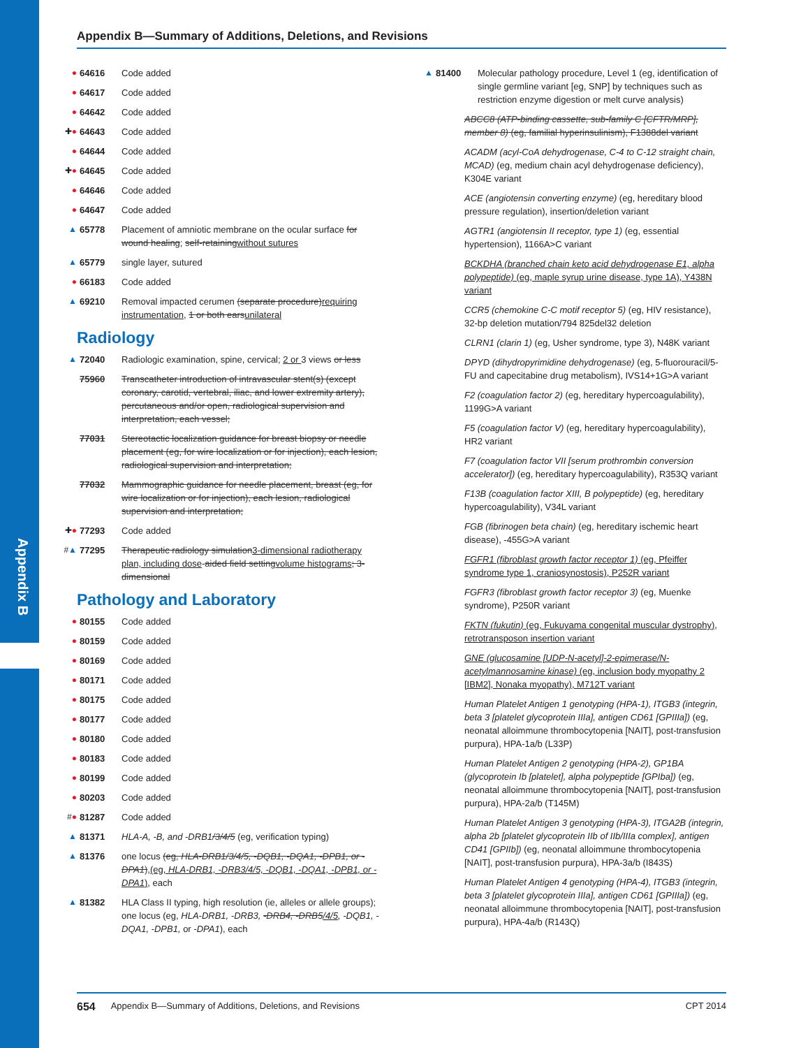Appendix B
Appendix B—Summary of Additions, Deletions, and Revisions
● 64616 Code added
● 64617 Code added
● 64642 Code added
✚● 64643 Code added
● 64644 Code added
✚● 64645 Code added
● 64646 Code added
● 64647 Code added
▲ 65778 Placement of amniotic membrane on the ocular surface for wound healing; self-retainingwithout sutures
▲ 65779 single layer, sutured
● 66183 Code added
▲ 69210 Removal impacted cerumen (separate procedure)requiring instrumentation, 1 or both earsunilateral
Radiology
▲ 72040 Radiologic examination, spine, cervical; 2 or 3 views or less
75960 Transcatheter introduction of intravascular stent(s) (except coronary, carotid, vertebral, iliac, and lower extremity artery), percutaneous and/or open, radiological supervision and interpretation, each vessel;
77031 Stereotactic localization guidance for breast biopsy or needle placement (eg, for wire localization or for injection), each lesion, radiological supervision and interpretation;
77032 Mammographic guidance for needle placement, breast (eg, for wire localization or for injection), each lesion, radiological supervision and interpretation;
✚● 77293 Code added
#▲ 77295 Therapeutic radiology simulation3-dimensional radiotherapy plan, including dose-aided field settingvolume histograms; 3-dimensional
Pathology and Laboratory
● 80155 Code added
● 80159 Code added
● 80169 Code added
● 80171 Code added
● 80175 Code added
● 80177 Code added
● 80180 Code added
● 80183 Code added
● 80199 Code added
● 80203 Code added
#● 81287 Code added
▲ 81371 HLA-A, -B, and -DRB1/3/4/5 (eg, verification typing)
▲ 81376 one locus (eg, HLA-DRB1/3/4/5, -DQB1, -DQA1, -DPB1, or -DPA1),(eg, HLA-DRB1, -DRB3/4/5, -DQB1, -DQA1, -DPB1, or -DPA1), each
▲ 81382 HLA Class II typing, high resolution (ie, alleles or allele groups); one locus (eg, HLA-DRB1, -DRB3, -DRB4, -DRB5/4/5, -DQB1, -DQA1, -DPB1, or -DPA1), each
▲ 81400 Molecular pathology procedure, Level 1 (eg, identification of single germline variant [eg, SNP] by techniques such as restriction enzyme digestion or melt curve analysis)
ABCC8 (ATP-binding cassette, sub-family C [CFTR/MRP], member 8) (eg, familial hyperinsulinism), F1388del variant
ACADM (acyl-CoA dehydrogenase, C-4 to C-12 straight chain, MCAD) (eg, medium chain acyl dehydrogenase deficiency), K304E variant
ACE (angiotensin converting enzyme) (eg, hereditary blood pressure regulation), insertion/deletion variant
AGTR1 (angiotensin II receptor, type 1) (eg, essential hypertension), 1166A>C variant
BCKDHA (branched chain keto acid dehydrogenase E1, alpha polypeptide) (eg, maple syrup urine disease, type 1A), Y438N variant
CCR5 (chemokine C-C motif receptor 5) (eg, HIV resistance), 32-bp deletion mutation/794 825del32 deletion
CLRN1 (clarin 1) (eg, Usher syndrome, type 3), N48K variant
DPYD (dihydropyrimidine dehydrogenase) (eg, 5-fluorouracil/5-FU and capecitabine drug metabolism), IVS14+1G>A variant
F2 (coagulation factor 2) (eg, hereditary hypercoagulability), 1199G>A variant
F5 (coagulation factor V) (eg, hereditary hypercoagulability), HR2 variant
F7 (coagulation factor VII [serum prothrombin conversion accelerator]) (eg, hereditary hypercoagulability), R353Q variant
F13B (coagulation factor XIII, B polypeptide) (eg, hereditary hypercoagulability), V34L variant
FGB (fibrinogen beta chain) (eg, hereditary ischemic heart disease), -455G>A variant
FGFR1 (fibroblast growth factor receptor 1) (eg, Pfeiffer syndrome type 1, craniosynostosis), P252R variant
FGFR3 (fibroblast growth factor receptor 3) (eg, Muenke syndrome), P250R variant
FKTN (fukutin) (eg, Fukuyama congenital muscular dystrophy), retrotransposon insertion variant
GNE (glucosamine [UDP-N-acetyl]-2-epimerase/N-acetylmannosamine kinase) (eg, inclusion body myopathy 2 [IBM2], Nonaka myopathy), M712T variant
Human Platelet Antigen 1 genotyping (HPA-1), ITGB3 (integrin, beta 3 [platelet glycoprotein IIIa], antigen CD61 [GPIIIa]) (eg, neonatal alloimmune thrombocytopenia [NAIT], post-transfusion purpura), HPA-1a/b (L33P)
Human Platelet Antigen 2 genotyping (HPA-2), GP1BA (glycoprotein Ib [platelet], alpha polypeptide [GPIba]) (eg, neonatal alloimmune thrombocytopenia [NAIT], post-transfusion purpura), HPA-2a/b (T145M)
Human Platelet Antigen 3 genotyping (HPA-3), ITGA2B (integrin, alpha 2b [platelet glycoprotein IIb of IIb/IIIa complex], antigen CD41 [GPIIb]) (eg, neonatal alloimmune thrombocytopenia [NAIT], post-transfusion purpura), HPA-3a/b (I843S)
Human Platelet Antigen 4 genotyping (HPA-4), ITGB3 (integrin, beta 3 [platelet glycoprotein IIIa], antigen CD61 [GPIIIa]) (eg, neonatal alloimmune thrombocytopenia [NAIT], post-transfusion purpura), HPA-4a/b (R143Q)
654 Appendix B—Summary of Additions, Deletions, and Revisions CPT 2014